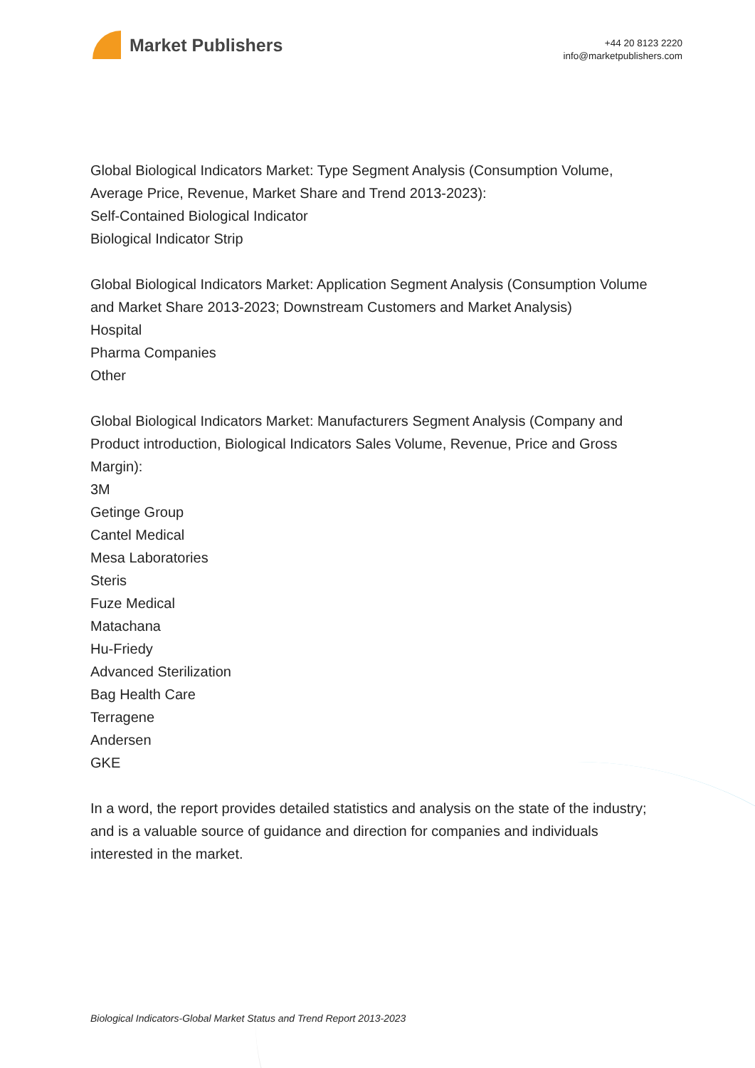Market Publishers
+44 20 8123 2220
info@marketpublishers.com
Global Biological Indicators Market: Type Segment Analysis (Consumption Volume, Average Price, Revenue, Market Share and Trend 2013-2023):
Self-Contained Biological Indicator
Biological Indicator Strip
Global Biological Indicators Market: Application Segment Analysis (Consumption Volume and Market Share 2013-2023; Downstream Customers and Market Analysis)
Hospital
Pharma Companies
Other
Global Biological Indicators Market: Manufacturers Segment Analysis (Company and Product introduction, Biological Indicators Sales Volume, Revenue, Price and Gross Margin):
3M
Getinge Group
Cantel Medical
Mesa Laboratories
Steris
Fuze Medical
Matachana
Hu-Friedy
Advanced Sterilization
Bag Health Care
Terragene
Andersen
GKE
In a word, the report provides detailed statistics and analysis on the state of the industry; and is a valuable source of guidance and direction for companies and individuals interested in the market.
Biological Indicators-Global Market Status and Trend Report 2013-2023